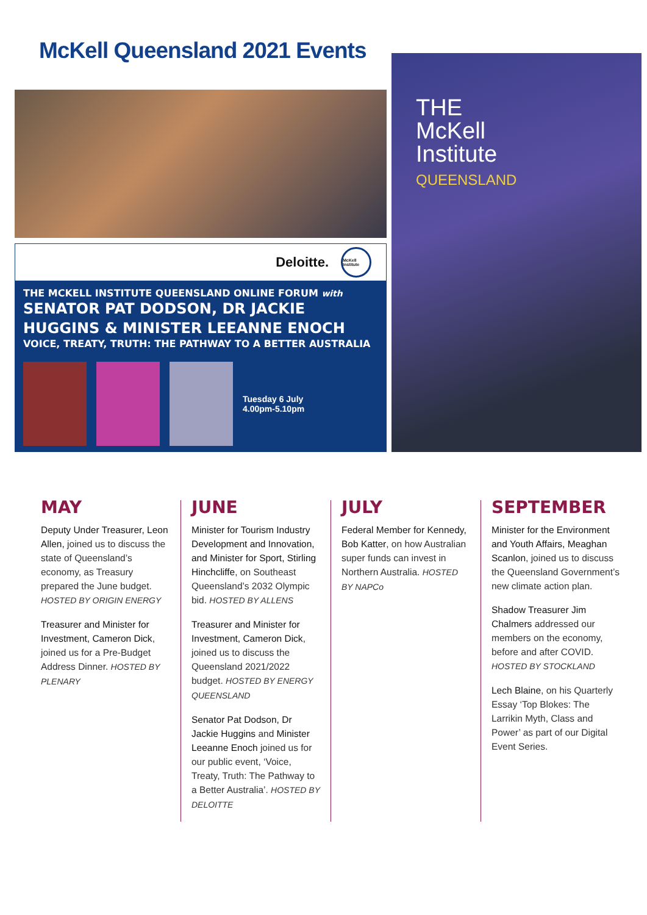McKell Queensland 2021 Events
Deloitte. McKell Institute
THE MCKELL INSTITUTE QUEENSLAND ONLINE FORUM with
SENATOR PAT DODSON, DR JACKIE
HUGGINS & MINISTER LEEANNE ENOCH
VOICE, TREATY, TRUTH: THE PATHWAY TO A BETTER AUSTRALIA
Tuesday 6 July
4.00pm-5.10pm
THE
McKell
Institute
QUEENSLAND
MAY
Deputy Under Treasurer, Leon Allen, joined us to discuss the state of Queensland’s economy, as Treasury prepared the June budget. HOSTED BY ORIGIN ENERGY
Treasurer and Minister for Investment, Cameron Dick, joined us for a Pre-Budget Address Dinner. HOSTED BY PLENARY
JUNE
Minister for Tourism Industry Development and Innovation, and Minister for Sport, Stirling Hinchcliffe, on Southeast Queensland’s 2032 Olympic bid. HOSTED BY ALLENS
Treasurer and Minister for Investment, Cameron Dick, joined us to discuss the Queensland 2021/2022 budget. HOSTED BY ENERGY QUEENSLAND
Senator Pat Dodson, Dr Jackie Huggins and Minister Leeanne Enoch joined us for our public event, ‘Voice, Treaty, Truth: The Pathway to a Better Australia’. HOSTED BY DELOITTE
JULY
Federal Member for Kennedy, Bob Katter, on how Australian super funds can invest in Northern Australia. HOSTED BY NAPCo
SEPTEMBER
Minister for the Environment and Youth Affairs, Meaghan Scanlon, joined us to discuss the Queensland Government’s new climate action plan.
Shadow Treasurer Jim Chalmers addressed our members on the economy, before and after COVID. HOSTED BY STOCKLAND
Lech Blaine, on his Quarterly Essay ‘Top Blokes: The Larrikin Myth, Class and Power’ as part of our Digital Event Series.